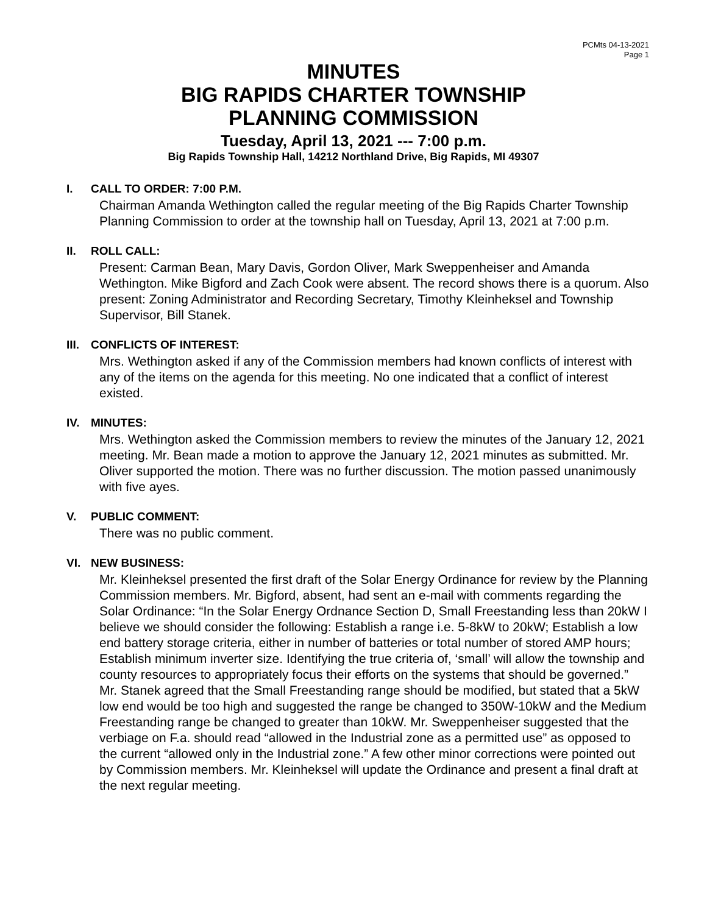PCMts 04-13-2021
Page 1
MINUTES
BIG RAPIDS CHARTER TOWNSHIP
PLANNING COMMISSION
Tuesday, April 13, 2021 --- 7:00 p.m.
Big Rapids Township Hall, 14212 Northland Drive, Big Rapids, MI 49307
I. CALL TO ORDER: 7:00 P.M.
Chairman Amanda Wethington called the regular meeting of the Big Rapids Charter Township Planning Commission to order at the township hall on Tuesday, April 13, 2021 at 7:00 p.m.
II. ROLL CALL:
Present: Carman Bean, Mary Davis, Gordon Oliver, Mark Sweppenheiser and Amanda Wethington. Mike Bigford and Zach Cook were absent. The record shows there is a quorum. Also present: Zoning Administrator and Recording Secretary, Timothy Kleinheksel and Township Supervisor, Bill Stanek.
III. CONFLICTS OF INTEREST:
Mrs. Wethington asked if any of the Commission members had known conflicts of interest with any of the items on the agenda for this meeting. No one indicated that a conflict of interest existed.
IV. MINUTES:
Mrs. Wethington asked the Commission members to review the minutes of the January 12, 2021 meeting. Mr. Bean made a motion to approve the January 12, 2021 minutes as submitted. Mr. Oliver supported the motion. There was no further discussion. The motion passed unanimously with five ayes.
V. PUBLIC COMMENT:
There was no public comment.
VI. NEW BUSINESS:
Mr. Kleinheksel presented the first draft of the Solar Energy Ordinance for review by the Planning Commission members. Mr. Bigford, absent, had sent an e-mail with comments regarding the Solar Ordinance: “In the Solar Energy Ordnance Section D, Small Freestanding less than 20kW I believe we should consider the following: Establish a range i.e. 5-8kW to 20kW; Establish a low end battery storage criteria, either in number of batteries or total number of stored AMP hours; Establish minimum inverter size. Identifying the true criteria of, ‘small’ will allow the township and county resources to appropriately focus their efforts on the systems that should be governed.” Mr. Stanek agreed that the Small Freestanding range should be modified, but stated that a 5kW low end would be too high and suggested the range be changed to 350W-10kW and the Medium Freestanding range be changed to greater than 10kW. Mr. Sweppenheiser suggested that the verbiage on F.a. should read “allowed in the Industrial zone as a permitted use” as opposed to the current “allowed only in the Industrial zone.” A few other minor corrections were pointed out by Commission members. Mr. Kleinheksel will update the Ordinance and present a final draft at the next regular meeting.